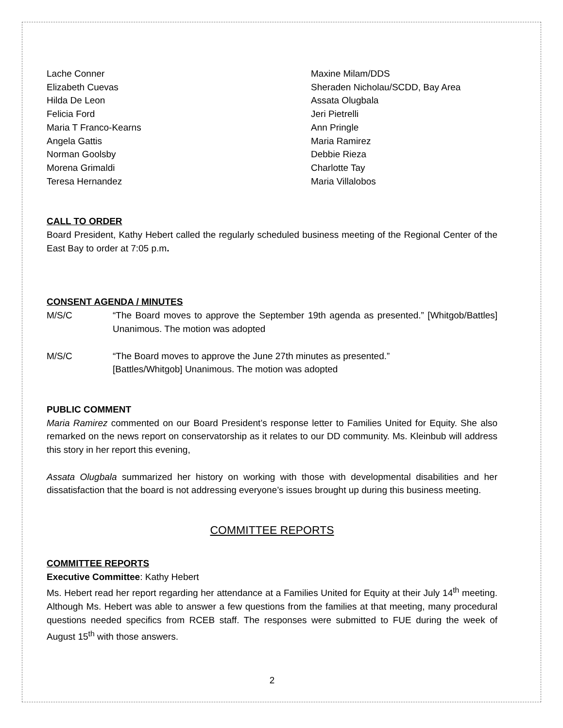Lache Conner
Elizabeth Cuevas
Hilda De Leon
Felicia Ford
Maria T Franco-Kearns
Angela Gattis
Norman Goolsby
Morena Grimaldi
Teresa Hernandez
Maxine Milam/DDS
Sheraden Nicholau/SCDD, Bay Area
Assata Olugbala
Jeri Pietrelli
Ann Pringle
Maria Ramirez
Debbie Rieza
Charlotte Tay
Maria Villalobos
CALL TO ORDER
Board President, Kathy Hebert called the regularly scheduled business meeting of the Regional Center of the East Bay to order at 7:05 p.m.
CONSENT AGENDA / MINUTES
M/S/C “The Board moves to approve the September 19th agenda as presented.” [Whitgob/Battles] Unanimous. The motion was adopted
M/S/C “The Board moves to approve the June 27th minutes as presented.”
[Battles/Whitgob] Unanimous. The motion was adopted
PUBLIC COMMENT
Maria Ramirez commented on our Board President’s response letter to Families United for Equity. She also remarked on the news report on conservatorship as it relates to our DD community. Ms. Kleinbub will address this story in her report this evening,
Assata Olugbala summarized her history on working with those with developmental disabilities and her dissatisfaction that the board is not addressing everyone’s issues brought up during this business meeting.
COMMITTEE REPORTS
COMMITTEE REPORTS
Executive Committee: Kathy Hebert
Ms. Hebert read her report regarding her attendance at a Families United for Equity at their July 14<sup>th</sup> meeting. Although Ms. Hebert was able to answer a few questions from the families at that meeting, many procedural questions needed specifics from RCEB staff. The responses were submitted to FUE during the week of August 15<sup>th</sup> with those answers.
2